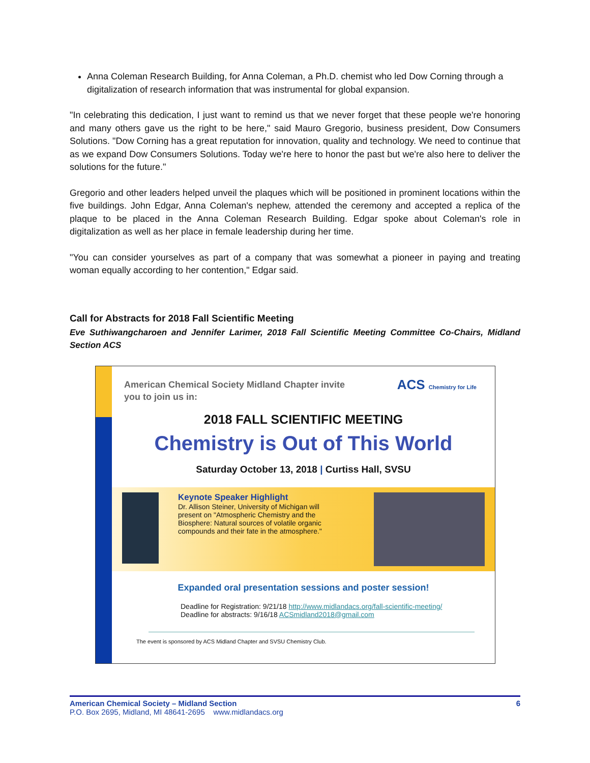Anna Coleman Research Building, for Anna Coleman, a Ph.D. chemist who led Dow Corning through a digitalization of research information that was instrumental for global expansion.
"In celebrating this dedication, I just want to remind us that we never forget that these people we're honoring and many others gave us the right to be here," said Mauro Gregorio, business president, Dow Consumers Solutions. "Dow Corning has a great reputation for innovation, quality and technology. We need to continue that as we expand Dow Consumers Solutions. Today we're here to honor the past but we're also here to deliver the solutions for the future."
Gregorio and other leaders helped unveil the plaques which will be positioned in prominent locations within the five buildings. John Edgar, Anna Coleman's nephew, attended the ceremony and accepted a replica of the plaque to be placed in the Anna Coleman Research Building. Edgar spoke about Coleman's role in digitalization as well as her place in female leadership during her time.
"You can consider yourselves as part of a company that was somewhat a pioneer in paying and treating woman equally according to her contention," Edgar said.
Call for Abstracts for 2018 Fall Scientific Meeting
Eve Suthiwangcharoen and Jennifer Larimer, 2018 Fall Scientific Meeting Committee Co-Chairs, Midland Section ACS
American Chemical Society Midland Chapter invite
you to join us in:
ACS Chemistry for Life
2018 FALL SCIENTIFIC MEETING
Chemistry is Out of This World
Saturday October 13, 2018 | Curtiss Hall, SVSU
Keynote Speaker Highlight
Dr. Allison Steiner, University of Michigan will present on "Atmospheric Chemistry and the Biosphere: Natural sources of volatile organic compounds and their fate in the atmosphere."
Expanded oral presentation sessions and poster session!
Deadline for Registration: 9/21/18 http://www.midlandacs.org/fall-scientific-meeting/
Deadline for abstracts: 9/16/18 ACSmidland2018@gmail.com
The event is sponsored by ACS Midland Chapter and SVSU Chemistry Club.
American Chemical Society – Midland Section
P.O. Box 2695, Midland, MI 48641-2695 www.midlandacs.org
6